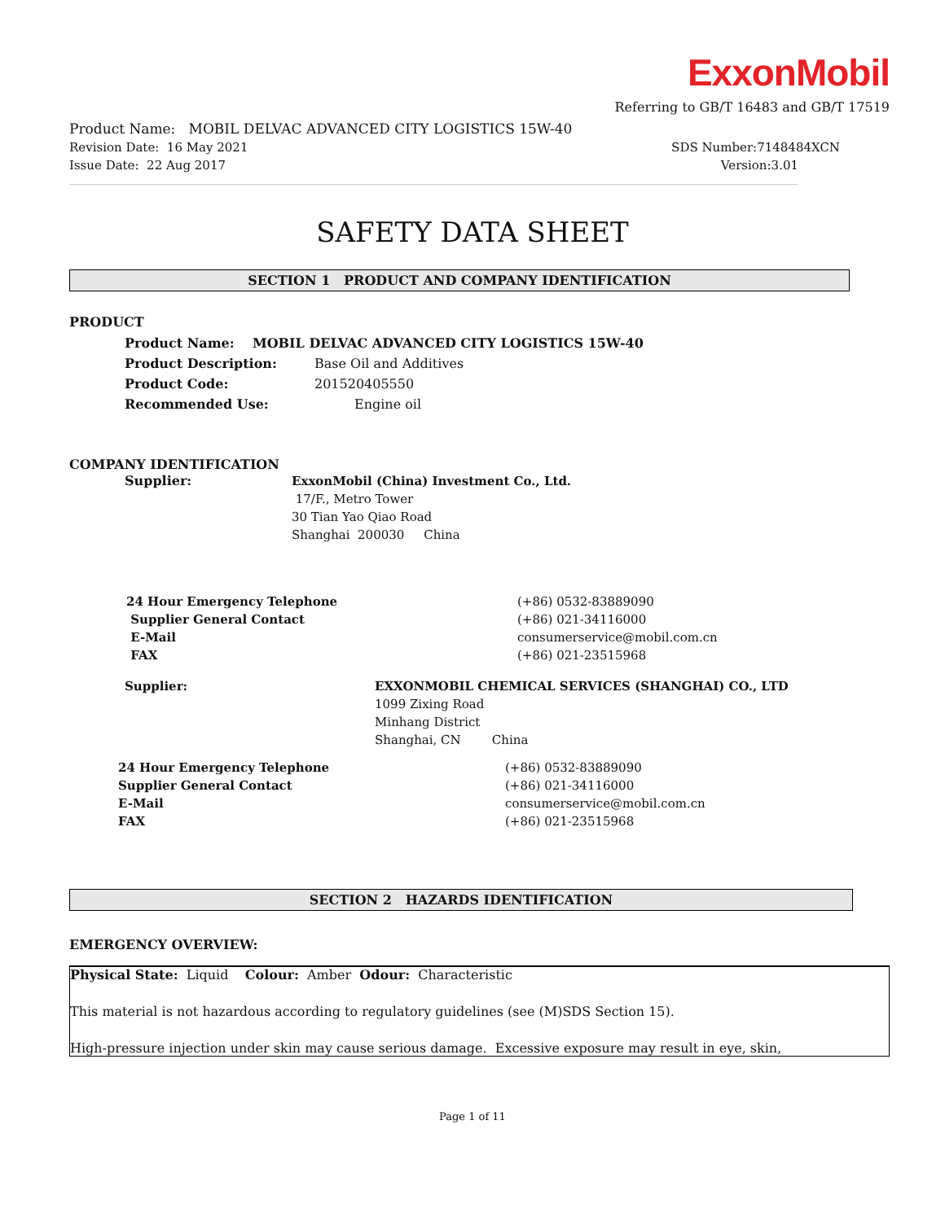ExxonMobil
Referring to GB/T 16483 and GB/T 17519
Product Name: MOBIL DELVAC ADVANCED CITY LOGISTICS 15W-40
Revision Date: 16 May 2021 SDS Number:7148484XCN
Issue Date: 22 Aug 2017 Version:3.01
SAFETY DATA SHEET
SECTION 1 PRODUCT AND COMPANY IDENTIFICATION
PRODUCT
Product Name: MOBIL DELVAC ADVANCED CITY LOGISTICS 15W-40
Product Description: Base Oil and Additives
Product Code: 201520405550
Recommended Use: Engine oil
COMPANY IDENTIFICATION
Supplier: ExxonMobil (China) Investment Co., Ltd.
17/F., Metro Tower
30 Tian Yao Qiao Road
Shanghai 200030 China
24 Hour Emergency Telephone
Supplier General Contact
E-Mail
FAX
(+86) 0532-83889090
(+86) 021-34116000
consumerservice@mobil.com.cn
(+86) 021-23515968
Supplier: EXXONMOBIL CHEMICAL SERVICES (SHANGHAI) CO., LTD
1099 Zixing Road
Minhang District
Shanghai, CN China
24 Hour Emergency Telephone
Supplier General Contact
E-Mail
FAX
(+86) 0532-83889090
(+86) 021-34116000
consumerservice@mobil.com.cn
(+86) 021-23515968
SECTION 2 HAZARDS IDENTIFICATION
EMERGENCY OVERVIEW:
Physical State: Liquid Colour: Amber Odour: Characteristic
This material is not hazardous according to regulatory guidelines (see (M)SDS Section 15).
High-pressure injection under skin may cause serious damage. Excessive exposure may result in eye, skin,
Page 1 of 11